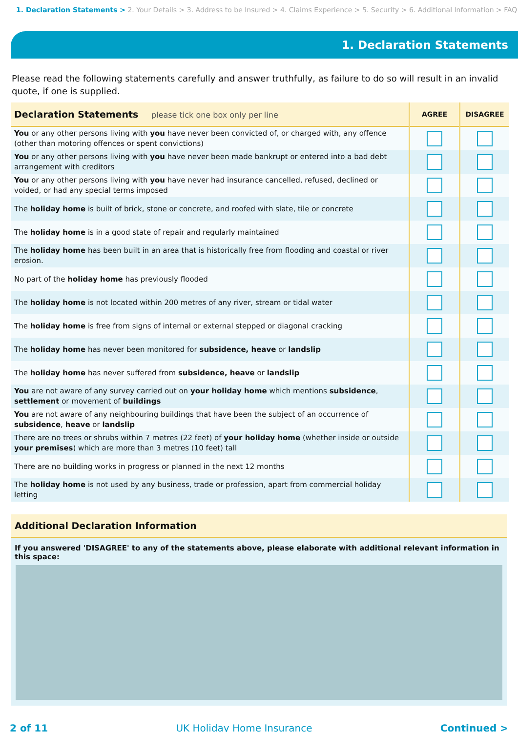1. Declaration Statements > 2. Your Details > 3. Address to be Insured > 4. Claims Experience > 5. Security > 6. Additional Information > FAQ
1. Declaration Statements
Please read the following statements carefully and answer truthfully, as failure to do so will result in an invalid quote, if one is supplied.
| Declaration Statements please tick one box only per line | AGREE | DISAGREE |
| --- | --- | --- |
| You or any other persons living with you have never been convicted of, or charged with, any offence (other than motoring offences or spent convictions) | | |
| You or any other persons living with you have never been made bankrupt or entered into a bad debt arrangement with creditors | | |
| You or any other persons living with you have never had insurance cancelled, refused, declined or voided, or had any special terms imposed | | |
| The holiday home is built of brick, stone or concrete, and roofed with slate, tile or concrete | | |
| The holiday home is in a good state of repair and regularly maintained | | |
| The holiday home has been built in an area that is historically free from flooding and coastal or river erosion. | | |
| No part of the holiday home has previously flooded | | |
| The holiday home is not located within 200 metres of any river, stream or tidal water | | |
| The holiday home is free from signs of internal or external stepped or diagonal cracking | | |
| The holiday home has never been monitored for subsidence, heave or landslip | | |
| The holiday home has never suffered from subsidence, heave or landslip | | |
| You are not aware of any survey carried out on your holiday home which mentions subsidence , settlement or movement of buildings | | |
| You are not aware of any neighbouring buildings that have been the subject of an occurrence of subsidence , heave or landslip | | |
| There are no trees or shrubs within 7 metres (22 feet) of your holiday home (whether inside or outside your premises ) which are more than 3 metres (10 feet) tall | | |
| There are no building works in progress or planned in the next 12 months | | |
| The holiday home is not used by any business, trade or profession, apart from commercial holiday letting | | |
Additional Declaration Information
If you answered 'DISAGREE' to any of the statements above, please elaborate with additional relevant information in this space:
2 of 11 UK Holiday Home Insurance Continued >